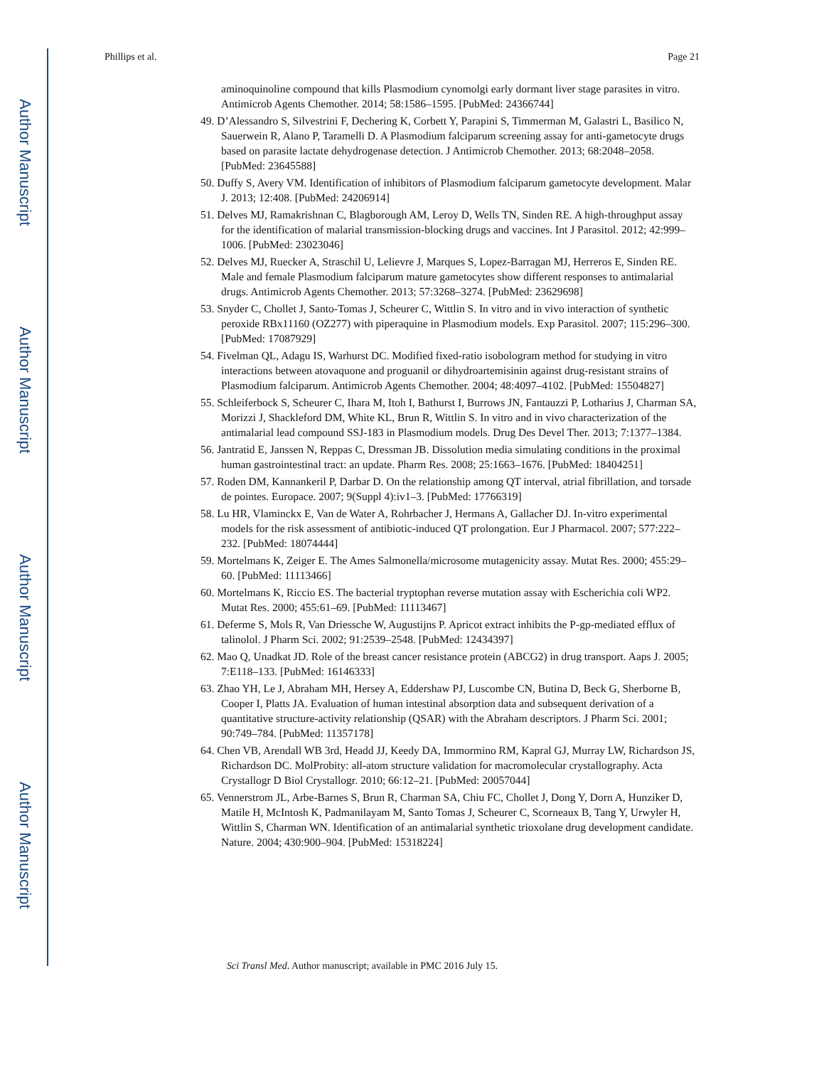Author Manuscript
Author Manuscript
Author Manuscript
Author Manuscript
Phillips et al. Page 21
aminoquinoline compound that kills Plasmodium cynomolgi early dormant liver stage parasites in vitro. Antimicrob Agents Chemother. 2014; 58:1586–1595. [PubMed: 24366744]
49. D’Alessandro S, Silvestrini F, Dechering K, Corbett Y, Parapini S, Timmerman M, Galastri L, Basilico N, Sauerwein R, Alano P, Taramelli D. A Plasmodium falciparum screening assay for anti-gametocyte drugs based on parasite lactate dehydrogenase detection. J Antimicrob Chemother. 2013; 68:2048–2058. [PubMed: 23645588]
50. Duffy S, Avery VM. Identification of inhibitors of Plasmodium falciparum gametocyte development. Malar J. 2013; 12:408. [PubMed: 24206914]
51. Delves MJ, Ramakrishnan C, Blagborough AM, Leroy D, Wells TN, Sinden RE. A high-throughput assay for the identification of malarial transmission-blocking drugs and vaccines. Int J Parasitol. 2012; 42:999–1006. [PubMed: 23023046]
52. Delves MJ, Ruecker A, Straschil U, Lelievre J, Marques S, Lopez-Barragan MJ, Herreros E, Sinden RE. Male and female Plasmodium falciparum mature gametocytes show different responses to antimalarial drugs. Antimicrob Agents Chemother. 2013; 57:3268–3274. [PubMed: 23629698]
53. Snyder C, Chollet J, Santo-Tomas J, Scheurer C, Wittlin S. In vitro and in vivo interaction of synthetic peroxide RBx11160 (OZ277) with piperaquine in Plasmodium models. Exp Parasitol. 2007; 115:296–300. [PubMed: 17087929]
54. Fivelman QL, Adagu IS, Warhurst DC. Modified fixed-ratio isobologram method for studying in vitro interactions between atovaquone and proguanil or dihydroartemisinin against drug-resistant strains of Plasmodium falciparum. Antimicrob Agents Chemother. 2004; 48:4097–4102. [PubMed: 15504827]
55. Schleiferbock S, Scheurer C, Ihara M, Itoh I, Bathurst I, Burrows JN, Fantauzzi P, Lotharius J, Charman SA, Morizzi J, Shackleford DM, White KL, Brun R, Wittlin S. In vitro and in vivo characterization of the antimalarial lead compound SSJ-183 in Plasmodium models. Drug Des Devel Ther. 2013; 7:1377–1384.
56. Jantratid E, Janssen N, Reppas C, Dressman JB. Dissolution media simulating conditions in the proximal human gastrointestinal tract: an update. Pharm Res. 2008; 25:1663–1676. [PubMed: 18404251]
57. Roden DM, Kannankeril P, Darbar D. On the relationship among QT interval, atrial fibrillation, and torsade de pointes. Europace. 2007; 9(Suppl 4):iv1–3. [PubMed: 17766319]
58. Lu HR, Vlaminckx E, Van de Water A, Rohrbacher J, Hermans A, Gallacher DJ. In-vitro experimental models for the risk assessment of antibiotic-induced QT prolongation. Eur J Pharmacol. 2007; 577:222–232. [PubMed: 18074444]
59. Mortelmans K, Zeiger E. The Ames Salmonella/microsome mutagenicity assay. Mutat Res. 2000; 455:29–60. [PubMed: 11113466]
60. Mortelmans K, Riccio ES. The bacterial tryptophan reverse mutation assay with Escherichia coli WP2. Mutat Res. 2000; 455:61–69. [PubMed: 11113467]
61. Deferme S, Mols R, Van Driessche W, Augustijns P. Apricot extract inhibits the P-gp-mediated efflux of talinolol. J Pharm Sci. 2002; 91:2539–2548. [PubMed: 12434397]
62. Mao Q, Unadkat JD. Role of the breast cancer resistance protein (ABCG2) in drug transport. Aaps J. 2005; 7:E118–133. [PubMed: 16146333]
63. Zhao YH, Le J, Abraham MH, Hersey A, Eddershaw PJ, Luscombe CN, Butina D, Beck G, Sherborne B, Cooper I, Platts JA. Evaluation of human intestinal absorption data and subsequent derivation of a quantitative structure-activity relationship (QSAR) with the Abraham descriptors. J Pharm Sci. 2001; 90:749–784. [PubMed: 11357178]
64. Chen VB, Arendall WB 3rd, Headd JJ, Keedy DA, Immormino RM, Kapral GJ, Murray LW, Richardson JS, Richardson DC. MolProbity: all-atom structure validation for macromolecular crystallography. Acta Crystallogr D Biol Crystallogr. 2010; 66:12–21. [PubMed: 20057044]
65. Vennerstrom JL, Arbe-Barnes S, Brun R, Charman SA, Chiu FC, Chollet J, Dong Y, Dorn A, Hunziker D, Matile H, McIntosh K, Padmanilayam M, Santo Tomas J, Scheurer C, Scorneaux B, Tang Y, Urwyler H, Wittlin S, Charman WN. Identification of an antimalarial synthetic trioxolane drug development candidate. Nature. 2004; 430:900–904. [PubMed: 15318224]
Sci Transl Med. Author manuscript; available in PMC 2016 July 15.